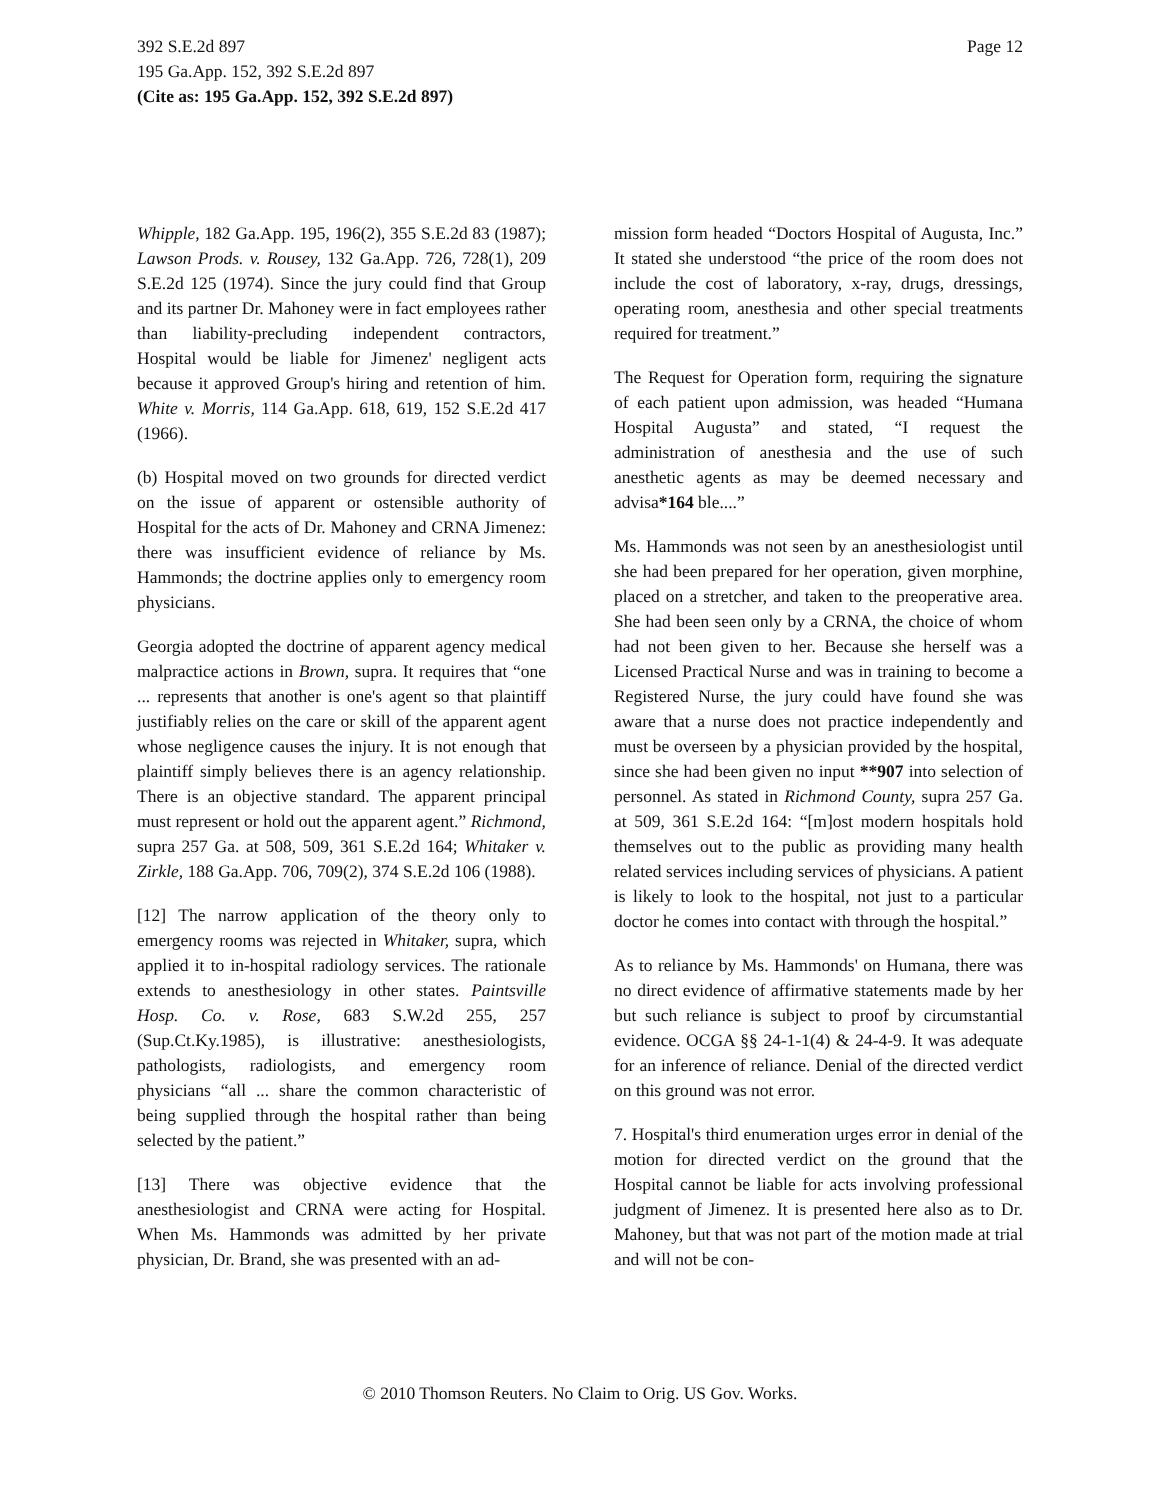Page 12 392 S.E.2d 897
195 Ga.App. 152, 392 S.E.2d 897
(Cite as: 195 Ga.App. 152, 392 S.E.2d 897)
Whipple, 182 Ga.App. 195, 196(2), 355 S.E.2d 83 (1987); Lawson Prods. v. Rousey, 132 Ga.App. 726, 728(1), 209 S.E.2d 125 (1974). Since the jury could find that Group and its partner Dr. Mahoney were in fact employees rather than liability-precluding independent contractors, Hospital would be liable for Jimenez' negligent acts because it approved Group's hiring and retention of him. White v. Morris, 114 Ga.App. 618, 619, 152 S.E.2d 417 (1966).
(b) Hospital moved on two grounds for directed verdict on the issue of apparent or ostensible authority of Hospital for the acts of Dr. Mahoney and CRNA Jimenez: there was insufficient evidence of reliance by Ms. Hammonds; the doctrine applies only to emergency room physicians.
Georgia adopted the doctrine of apparent agency medical malpractice actions in Brown, supra. It requires that “one ... represents that another is one's agent so that plaintiff justifiably relies on the care or skill of the apparent agent whose negligence causes the injury. It is not enough that plaintiff simply believes there is an agency relationship. There is an objective standard. The apparent principal must represent or hold out the apparent agent.” Richmond, supra 257 Ga. at 508, 509, 361 S.E.2d 164; Whitaker v. Zirkle, 188 Ga.App. 706, 709(2), 374 S.E.2d 106 (1988).
[12] The narrow application of the theory only to emergency rooms was rejected in Whitaker, supra, which applied it to in-hospital radiology services. The rationale extends to anesthesiology in other states. Paintsville Hosp. Co. v. Rose, 683 S.W.2d 255, 257 (Sup.Ct.Ky.1985), is illustrative: anesthesiologists, pathologists, radiologists, and emergency room physicians “all ... share the common characteristic of being supplied through the hospital rather than being selected by the patient.”
[13] There was objective evidence that the anesthesiologist and CRNA were acting for Hospital. When Ms. Hammonds was admitted by her private physician, Dr. Brand, she was presented with an ad-
mission form headed “Doctors Hospital of Augusta, Inc.” It stated she understood “the price of the room does not include the cost of laboratory, x-ray, drugs, dressings, operating room, anesthesia and other special treatments required for treatment.”
The Request for Operation form, requiring the signature of each patient upon admission, was headed “Humana Hospital Augusta” and stated, “I request the administration of anesthesia and the use of such anesthetic agents as may be deemed necessary and advisa*164 ble....”
Ms. Hammonds was not seen by an anesthesiologist until she had been prepared for her operation, given morphine, placed on a stretcher, and taken to the preoperative area. She had been seen only by a CRNA, the choice of whom had not been given to her. Because she herself was a Licensed Practical Nurse and was in training to become a Registered Nurse, the jury could have found she was aware that a nurse does not practice independently and must be overseen by a physician provided by the hospital, since she had been given no input **907 into selection of personnel. As stated in Richmond County, supra 257 Ga. at 509, 361 S.E.2d 164: “[m]ost modern hospitals hold themselves out to the public as providing many health related services including services of physicians. A patient is likely to look to the hospital, not just to a particular doctor he comes into contact with through the hospital.”
As to reliance by Ms. Hammonds' on Humana, there was no direct evidence of affirmative statements made by her but such reliance is subject to proof by circumstantial evidence. OCGA §§ 24-1-1(4) & 24-4-9. It was adequate for an inference of reliance. Denial of the directed verdict on this ground was not error.
7. Hospital's third enumeration urges error in denial of the motion for directed verdict on the ground that the Hospital cannot be liable for acts involving professional judgment of Jimenez. It is presented here also as to Dr. Mahoney, but that was not part of the motion made at trial and will not be con-
© 2010 Thomson Reuters. No Claim to Orig. US Gov. Works.